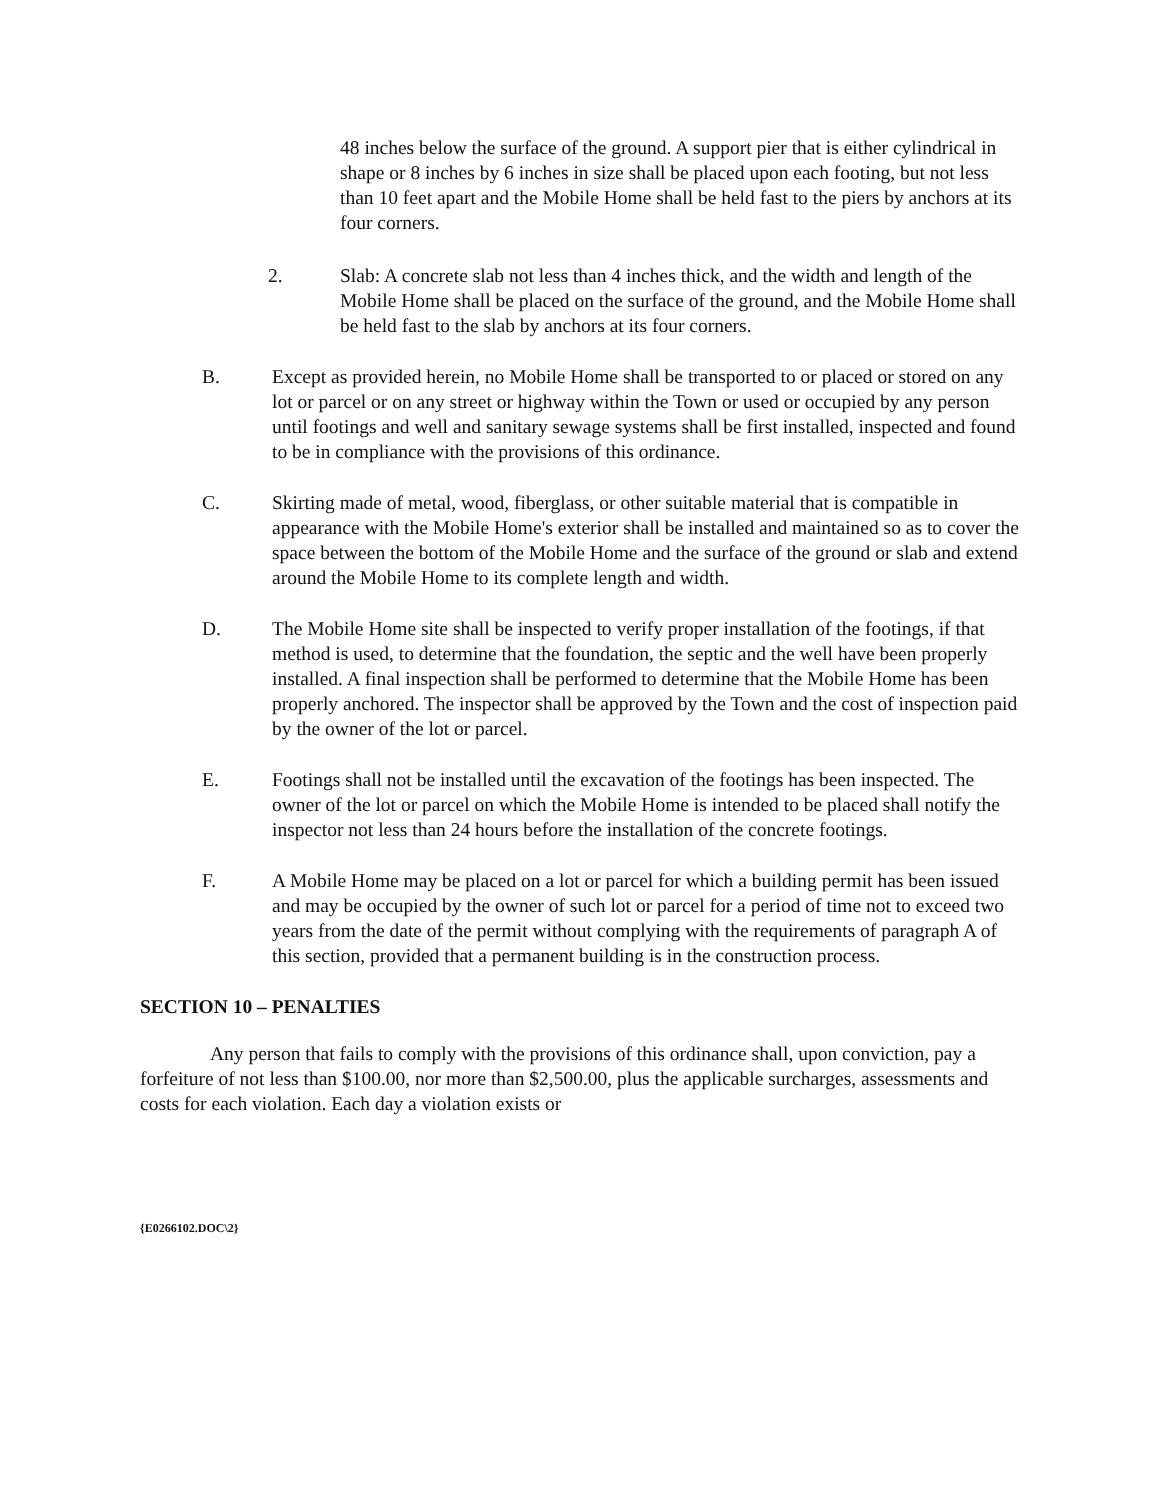48 inches below the surface of the ground. A support pier that is either cylindrical in shape or 8 inches by 6 inches in size shall be placed upon each footing, but not less than 10 feet apart and the Mobile Home shall be held fast to the piers by anchors at its four corners.
2. Slab: A concrete slab not less than 4 inches thick, and the width and length of the Mobile Home shall be placed on the surface of the ground, and the Mobile Home shall be held fast to the slab by anchors at its four corners.
B. Except as provided herein, no Mobile Home shall be transported to or placed or stored on any lot or parcel or on any street or highway within the Town or used or occupied by any person until footings and well and sanitary sewage systems shall be first installed, inspected and found to be in compliance with the provisions of this ordinance.
C. Skirting made of metal, wood, fiberglass, or other suitable material that is compatible in appearance with the Mobile Home's exterior shall be installed and maintained so as to cover the space between the bottom of the Mobile Home and the surface of the ground or slab and extend around the Mobile Home to its complete length and width.
D. The Mobile Home site shall be inspected to verify proper installation of the footings, if that method is used, to determine that the foundation, the septic and the well have been properly installed. A final inspection shall be performed to determine that the Mobile Home has been properly anchored. The inspector shall be approved by the Town and the cost of inspection paid by the owner of the lot or parcel.
E. Footings shall not be installed until the excavation of the footings has been inspected. The owner of the lot or parcel on which the Mobile Home is intended to be placed shall notify the inspector not less than 24 hours before the installation of the concrete footings.
F. A Mobile Home may be placed on a lot or parcel for which a building permit has been issued and may be occupied by the owner of such lot or parcel for a period of time not to exceed two years from the date of the permit without complying with the requirements of paragraph A of this section, provided that a permanent building is in the construction process.
SECTION 10 – PENALTIES
Any person that fails to comply with the provisions of this ordinance shall, upon conviction, pay a forfeiture of not less than $100.00, nor more than $2,500.00, plus the applicable surcharges, assessments and costs for each violation. Each day a violation exists or
{E0266102.DOC\2}